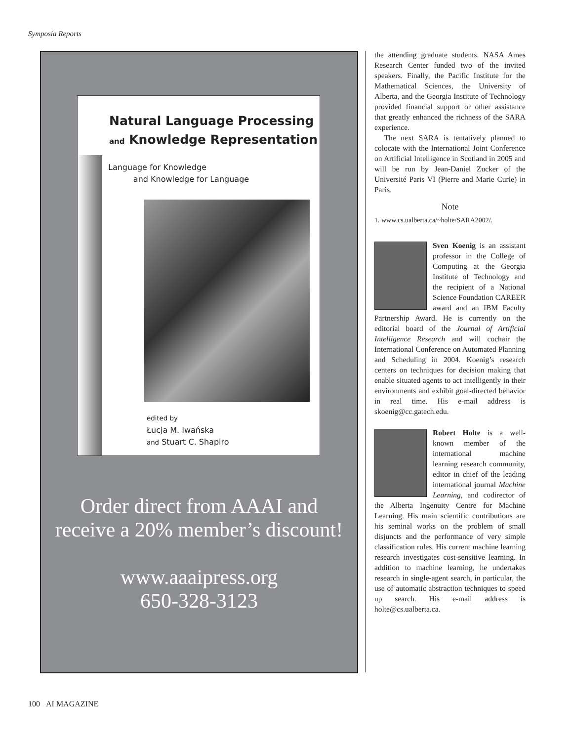Symposia Reports
Natural Language Processing
and Knowledge Representation
Language for Knowledge
and Knowledge for Language
edited by
Łucja M. Iwańska
and Stuart C. Shapiro
Order direct from AAAI and
receive a 20% member’s discount!
www.aaaipress.org
650-328-3123
the attending graduate students. NASA Ames Research Center funded two of the invited speakers. Finally, the Pacific Institute for the Mathematical Sciences, the University of Alberta, and the Georgia Institute of Technology provided financial support or other assistance that greatly enhanced the richness of the SARA experience.
The next SARA is tentatively planned to colocate with the International Joint Conference on Artificial Intelligence in Scotland in 2005 and will be run by Jean-Daniel Zucker of the Université Paris VI (Pierre and Marie Curie) in Paris.
Note
1. www.cs.ualberta.ca/~holte/SARA2002/.
Sven Koenig is an assistant professor in the College of Computing at the Georgia Institute of Technology and the recipient of a National Science Foundation CAREER award and an IBM Faculty Partnership Award. He is currently on the editorial board of the Journal of Artificial Intelligence Research and will cochair the International Conference on Automated Planning and Scheduling in 2004. Koenig’s research centers on techniques for decision making that enable situated agents to act intelligently in their environments and exhibit goal-directed behavior in real time. His e-mail address is skoenig@cc.gatech.edu.
Robert Holte is a well-known member of the international machine learning research community, editor in chief of the leading international journal Machine Learning, and codirector of the Alberta Ingenuity Centre for Machine Learning. His main scientific contributions are his seminal works on the problem of small disjuncts and the performance of very simple classification rules. His current machine learning research investigates cost-sensitive learning. In addition to machine learning, he undertakes research in single-agent search, in particular, the use of automatic abstraction techniques to speed up search. His e-mail address is holte@cs.ualberta.ca.
100 AI MAGAZINE